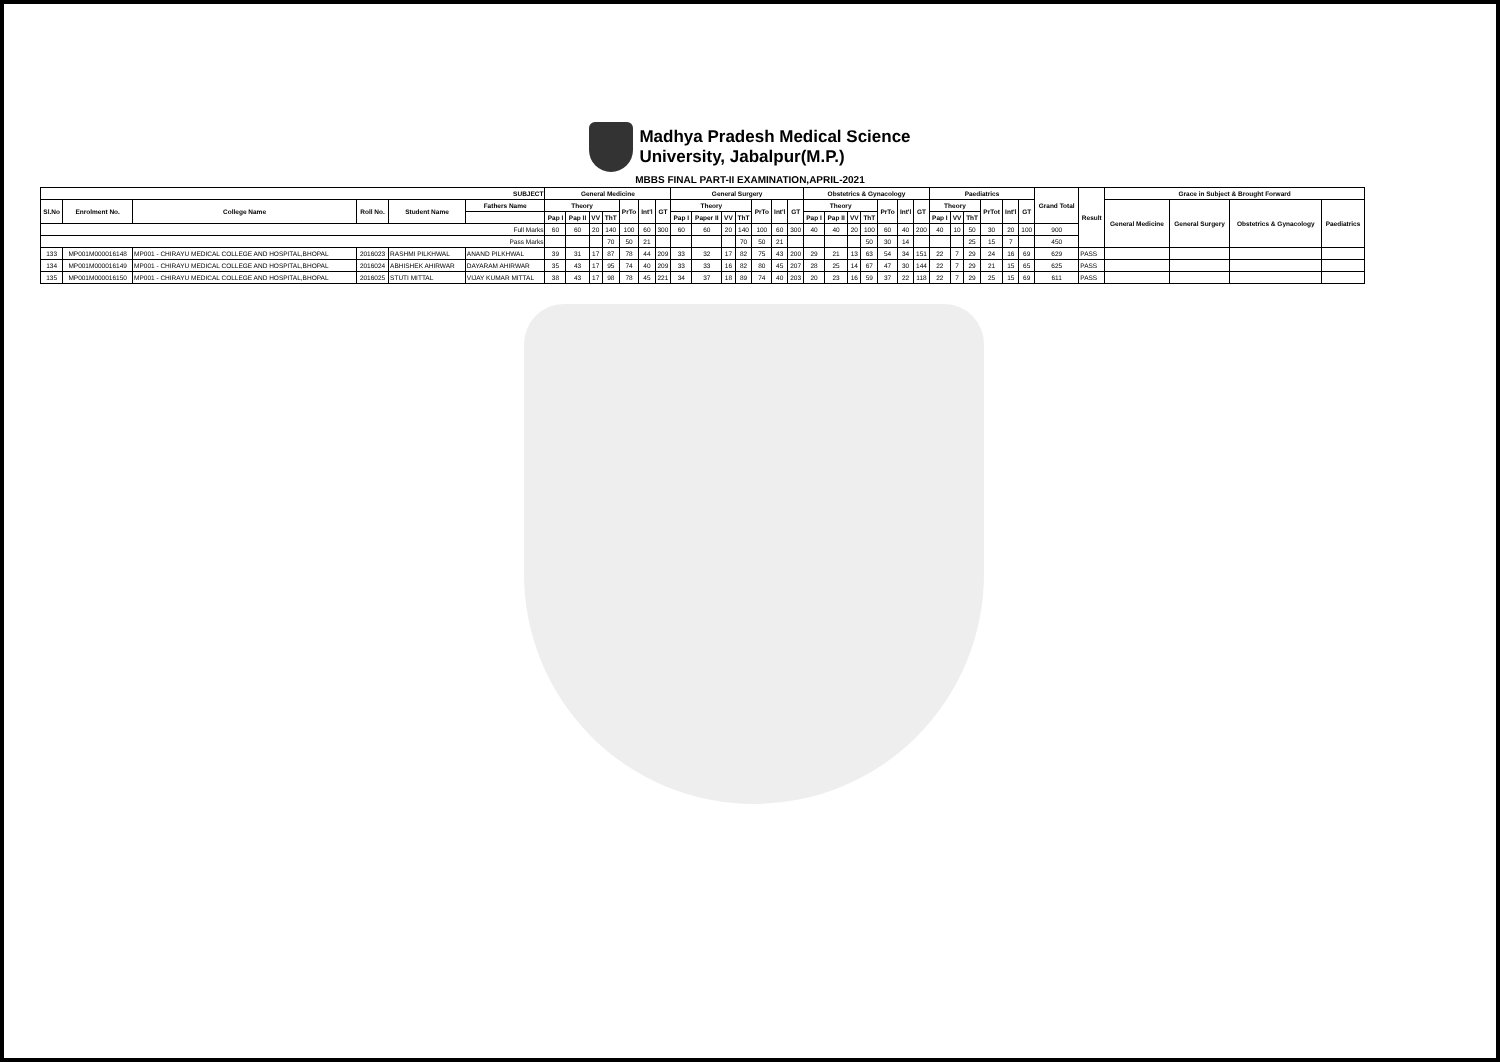Madhya Pradesh Medical Science
University, Jabalpur(M.P.)
MBBS FINAL PART-II EXAMINATION,APRIL-2021
| SUBJECT | | | | | | General Medicine | | | | | | | General Surgery | | | | | | | Obstetrics & Gynacology | | | | | | | Paediatrics | | | | | | Grand Total | Result | Grace in Subject & Brought Forward | | | |
| --- | --- | --- | --- | --- | --- | --- | --- | --- | --- | --- | --- | --- | --- | --- | --- | --- | --- | --- | --- | --- | --- | --- | --- | --- | --- | --- | --- | --- | --- | --- | --- | --- | --- | --- | --- | --- | --- | --- |
| Sl.No | Enrolment No. | College Name | Roll No. | Student Name | Fathers Name | Theory | | | | PrTo | Int'l | GT | Theory | | | | PrTo | Int'l | GT | Theory | | | | PrTo | Int'l | GT | Theory | | | PrTot | Int'l | GT | | | General Medicine | General Surgery | Obstetrics & Gynacology | Paediatrics |
| | | | | | | Pap I | Pap II | VV | ThT | | | | Pap I | Paper II | VV | ThT | | | | Pap I | Pap II | VV | ThT | | | | Pap I | VV | ThT | | | | | | | | | |
| Full Marks | | | | | | 60 | 60 | 20 | 140 | 100 | 60 | 300 | 60 | 60 | 20 | 140 | 100 | 60 | 300 | 40 | 40 | 20 | 100 | 60 | 40 | 200 | 40 | 10 | 50 | 30 | 20 | 100 | 900 | | | | | |
| Pass Marks | | | | | | | | | 70 | 50 | 21 | | | | | 70 | 50 | 21 | | | | | 50 | 30 | 14 | | | | 25 | 15 | 7 | | 450 | | | | | |
| 133 | MP001M000016148 | MP001 - CHIRAYU MEDICAL COLLEGE AND HOSPITAL,BHOPAL | 2016023 | RASHMI PILKHWAL | ANAND PILKHWAL | 39 | 31 | 17 | 87 | 78 | 44 | 209 | 33 | 32 | 17 | 82 | 75 | 43 | 200 | 29 | 21 | 13 | 63 | 54 | 34 | 151 | 22 | 7 | 29 | 24 | 16 | 69 | 629 | PASS | | | | |
| 134 | MP001M000016149 | MP001 - CHIRAYU MEDICAL COLLEGE AND HOSPITAL,BHOPAL | 2016024 | ABHISHEK AHIRWAR | DAYARAM AHIRWAR | 35 | 43 | 17 | 95 | 74 | 40 | 209 | 33 | 33 | 16 | 82 | 80 | 45 | 207 | 28 | 25 | 14 | 67 | 47 | 30 | 144 | 22 | 7 | 29 | 21 | 15 | 65 | 625 | PASS | | | | |
| 135 | MP001M000016150 | MP001 - CHIRAYU MEDICAL COLLEGE AND HOSPITAL,BHOPAL | 2016025 | STUTI MITTAL | VIJAY KUMAR MITTAL | 38 | 43 | 17 | 98 | 78 | 45 | 221 | 34 | 37 | 18 | 89 | 74 | 40 | 203 | 20 | 23 | 16 | 59 | 37 | 22 | 118 | 22 | 7 | 29 | 25 | 15 | 69 | 611 | PASS | | | | |